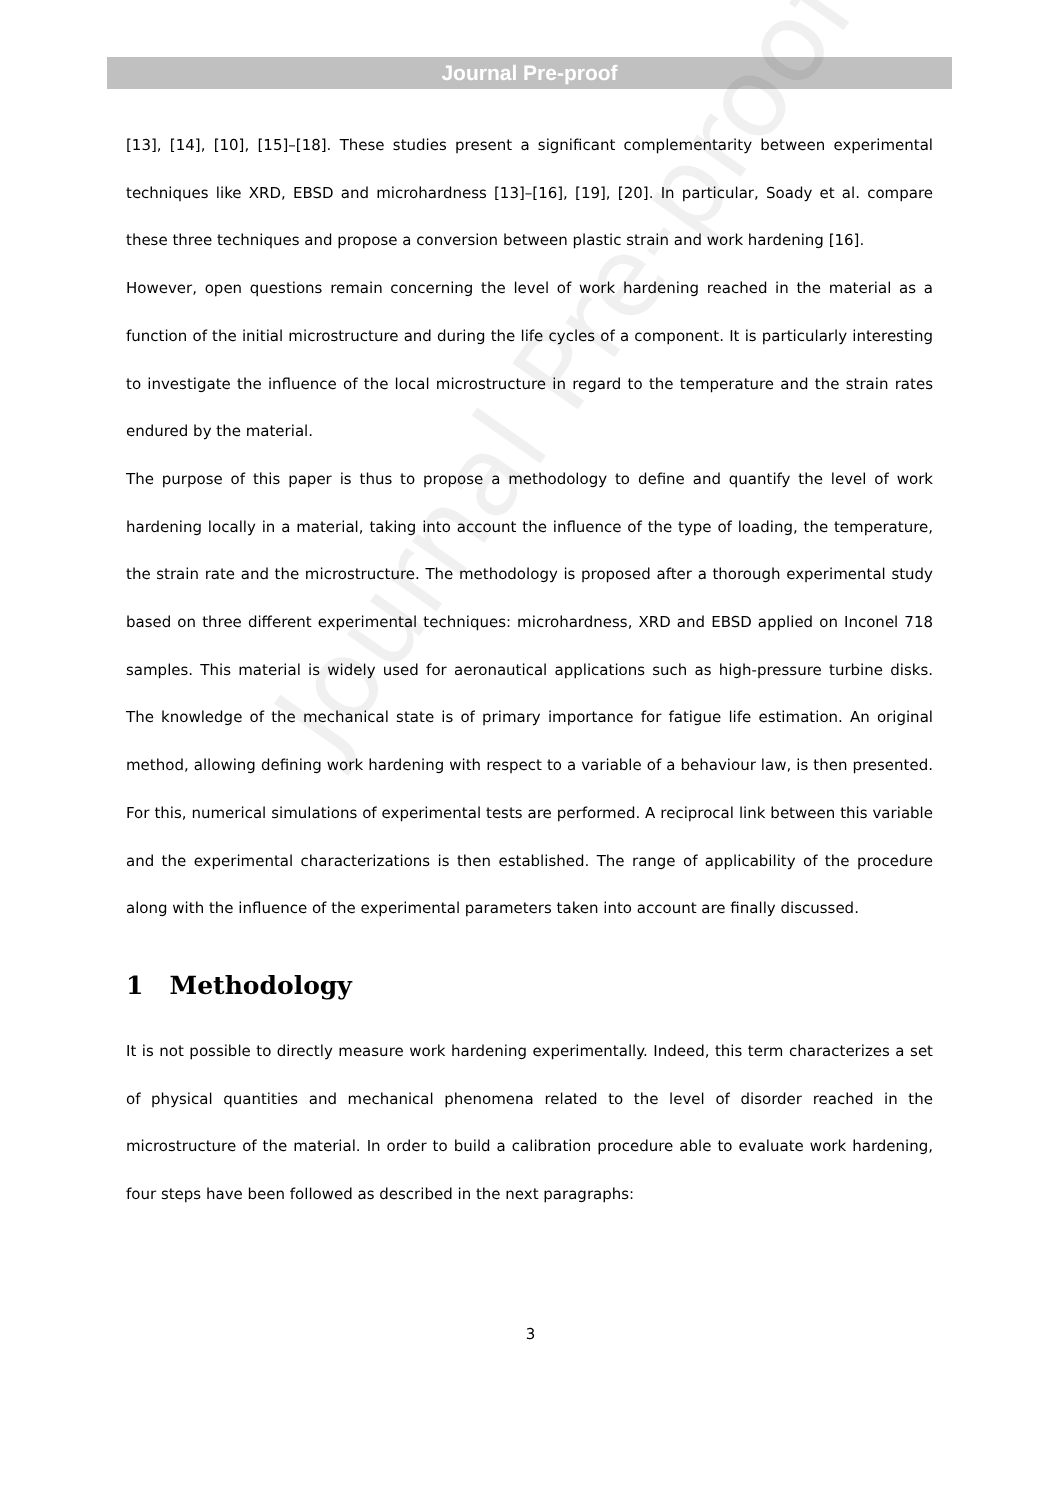Journal Pre-proof
Journal Pre-proof
[13], [14], [10], [15]–[18]. These studies present a significant complementarity between experimental techniques like XRD, EBSD and microhardness [13]–[16], [19], [20]. In particular, Soady et al. compare these three techniques and propose a conversion between plastic strain and work hardening [16].
However, open questions remain concerning the level of work hardening reached in the material as a function of the initial microstructure and during the life cycles of a component. It is particularly interesting to investigate the influence of the local microstructure in regard to the temperature and the strain rates endured by the material.
The purpose of this paper is thus to propose a methodology to define and quantify the level of work hardening locally in a material, taking into account the influence of the type of loading, the temperature, the strain rate and the microstructure. The methodology is proposed after a thorough experimental study based on three different experimental techniques: microhardness, XRD and EBSD applied on Inconel 718 samples. This material is widely used for aeronautical applications such as high-pressure turbine disks. The knowledge of the mechanical state is of primary importance for fatigue life estimation. An original method, allowing defining work hardening with respect to a variable of a behaviour law, is then presented. For this, numerical simulations of experimental tests are performed. A reciprocal link between this variable and the experimental characterizations is then established. The range of applicability of the procedure along with the influence of the experimental parameters taken into account are finally discussed.
1 Methodology
It is not possible to directly measure work hardening experimentally. Indeed, this term characterizes a set of physical quantities and mechanical phenomena related to the level of disorder reached in the microstructure of the material. In order to build a calibration procedure able to evaluate work hardening, four steps have been followed as described in the next paragraphs:
3